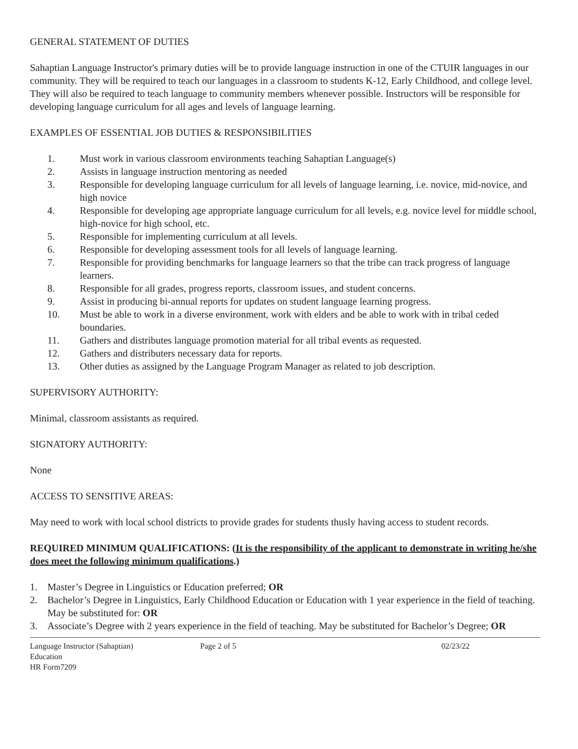GENERAL STATEMENT OF DUTIES
Sahaptian Language Instructor's primary duties will be to provide language instruction in one of the CTUIR languages in our community. They will be required to teach our languages in a classroom to students K-12, Early Childhood, and college level. They will also be required to teach language to community members whenever possible. Instructors will be responsible for developing language curriculum for all ages and levels of language learning.
EXAMPLES OF ESSENTIAL JOB DUTIES & RESPONSIBILITIES
1. Must work in various classroom environments teaching Sahaptian Language(s)
2. Assists in language instruction mentoring as needed
3. Responsible for developing language curriculum for all levels of language learning, i.e. novice, mid-novice, and high novice
4. Responsible for developing age appropriate language curriculum for all levels, e.g. novice level for middle school, high-novice for high school, etc.
5. Responsible for implementing curriculum at all levels.
6. Responsible for developing assessment tools for all levels of language learning.
7. Responsible for providing benchmarks for language learners so that the tribe can track progress of language learners.
8. Responsible for all grades, progress reports, classroom issues, and student concerns.
9. Assist in producing bi-annual reports for updates on student language learning progress.
10. Must be able to work in a diverse environment, work with elders and be able to work with in tribal ceded boundaries.
11. Gathers and distributes language promotion material for all tribal events as requested.
12. Gathers and distributers necessary data for reports.
13. Other duties as assigned by the Language Program Manager as related to job description.
SUPERVISORY AUTHORITY:
Minimal, classroom assistants as required.
SIGNATORY AUTHORITY:
None
ACCESS TO SENSITIVE AREAS:
May need to work with local school districts to provide grades for students thusly having access to student records.
REQUIRED MINIMUM QUALIFICATIONS: (It is the responsibility of the applicant to demonstrate in writing he/she does meet the following minimum qualifications.)
1. Master’s Degree in Linguistics or Education preferred; OR
2. Bachelor’s Degree in Linguistics, Early Childhood Education or Education with 1 year experience in the field of teaching. May be substituted for: OR
3. Associate’s Degree with 2 years experience in the field of teaching. May be substituted for Bachelor’s Degree; OR
Language Instructor (Sahaptian)
Education
HR Form7209
Page 2 of 5 02/23/22